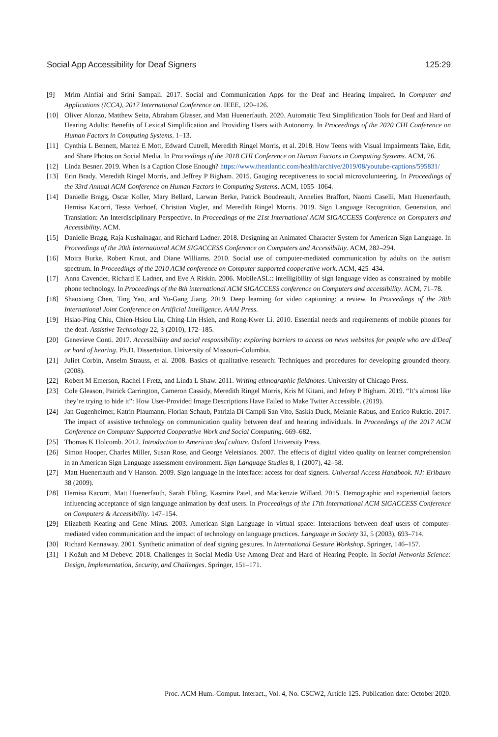Social App Accessibility for Deaf Signers 125:29
[9] Mrim Alnfiai and Srini Sampali. 2017. Social and Communication Apps for the Deaf and Hearing Impaired. In Computer and Applications (ICCA), 2017 International Conference on. IEEE, 120–126.
[10] Oliver Alonzo, Matthew Seita, Abraham Glasser, and Matt Huenerfauth. 2020. Automatic Text Simplification Tools for Deaf and Hard of Hearing Adults: Benefits of Lexical Simplification and Providing Users with Autonomy. In Proceedings of the 2020 CHI Conference on Human Factors in Computing Systems. 1–13.
[11] Cynthia L Bennett, Martez E Mott, Edward Cutrell, Meredith Ringel Morris, et al. 2018. How Teens with Visual Impairments Take, Edit, and Share Photos on Social Media. In Proceedings of the 2018 CHI Conference on Human Factors in Computing Systems. ACM, 76.
[12] Linda Besner. 2019. When Is a Caption Close Enough? https://www.theatlantic.com/health/archive/2019/08/youtube-captions/595831/
[13] Erin Brady, Meredith Ringel Morris, and Jeffrey P Bigham. 2015. Gauging receptiveness to social microvolunteering. In Proceedings of the 33rd Annual ACM Conference on Human Factors in Computing Systems. ACM, 1055–1064.
[14] Danielle Bragg, Oscar Koller, Mary Bellard, Larwan Berke, Patrick Boudreault, Annelies Braffort, Naomi Caselli, Matt Huenerfauth, Hernisa Kacorri, Tessa Verhoef, Christian Vogler, and Meredith Ringel Morris. 2019. Sign Language Recognition, Generation, and Translation: An Interdisciplinary Perspective. In Proceedings of the 21st International ACM SIGACCESS Conference on Computers and Accessibility. ACM.
[15] Danielle Bragg, Raja Kushalnagar, and Richard Ladner. 2018. Designing an Animated Character System for American Sign Language. In Proceedings of the 20th International ACM SIGACCESS Conference on Computers and Accessibility. ACM, 282–294.
[16] Moira Burke, Robert Kraut, and Diane Williams. 2010. Social use of computer-mediated communication by adults on the autism spectrum. In Proceedings of the 2010 ACM conference on Computer supported cooperative work. ACM, 425–434.
[17] Anna Cavender, Richard E Ladner, and Eve A Riskin. 2006. MobileASL:: intelligibility of sign language video as constrained by mobile phone technology. In Proceedings of the 8th international ACM SIGACCESS conference on Computers and accessibility. ACM, 71–78.
[18] Shaoxiang Chen, Ting Yao, and Yu-Gang Jiang. 2019. Deep learning for video captioning: a review. In Proceedings of the 28th International Joint Conference on Artificial Intelligence. AAAI Press.
[19] Hsiao-Ping Chiu, Chien-Hsiou Liu, Ching-Lin Hsieh, and Rong-Kwer Li. 2010. Essential needs and requirements of mobile phones for the deaf. Assistive Technology 22, 3 (2010), 172–185.
[20] Genevieve Conti. 2017. Accessibility and social responsibility: exploring barriers to access on news websites for people who are d/Deaf or hard of hearing. Ph.D. Dissertation. University of Missouri–Columbia.
[21] Juliet Corbin, Anselm Strauss, et al. 2008. Basics of qualitative research: Techniques and procedures for developing grounded theory. (2008).
[22] Robert M Emerson, Rachel I Fretz, and Linda L Shaw. 2011. Writing ethnographic fieldnotes. University of Chicago Press.
[23] Cole Gleason, Patrick Carrington, Cameron Cassidy, Meredith Ringel Morris, Kris M Kitani, and Jefrey P Bigham. 2019. “It’s almost like they’re trying to hide it”: How User-Provided Image Descriptions Have Failed to Make Twiter Accessible. (2019).
[24] Jan Gugenheimer, Katrin Plaumann, Florian Schaub, Patrizia Di Campli San Vito, Saskia Duck, Melanie Rabus, and Enrico Rukzio. 2017. The impact of assistive technology on communication quality between deaf and hearing individuals. In Proceedings of the 2017 ACM Conference on Computer Supported Cooperative Work and Social Computing. 669–682.
[25] Thomas K Holcomb. 2012. Introduction to American deaf culture. Oxford University Press.
[26] Simon Hooper, Charles Miller, Susan Rose, and George Veletsianos. 2007. The effects of digital video quality on learner comprehension in an American Sign Language assessment environment. Sign Language Studies 8, 1 (2007), 42–58.
[27] Matt Huenerfauth and V Hanson. 2009. Sign language in the interface: access for deaf signers. Universal Access Handbook. NJ: Erlbaum 38 (2009).
[28] Hernisa Kacorri, Matt Huenerfauth, Sarah Ebling, Kasmira Patel, and Mackenzie Willard. 2015. Demographic and experiential factors influencing acceptance of sign language animation by deaf users. In Proceedings of the 17th International ACM SIGACCESS Conference on Computers & Accessibility. 147–154.
[29] Elizabeth Keating and Gene Mirus. 2003. American Sign Language in virtual space: Interactions between deaf users of computer-mediated video communication and the impact of technology on language practices. Language in Society 32, 5 (2003), 693–714.
[30] Richard Kennaway. 2001. Synthetic animation of deaf signing gestures. In International Gesture Workshop. Springer, 146–157.
[31] I Kožuh and M Debevc. 2018. Challenges in Social Media Use Among Deaf and Hard of Hearing People. In Social Networks Science: Design, Implementation, Security, and Challenges. Springer, 151–171.
Proc. ACM Hum.-Comput. Interact., Vol. 4, No. CSCW2, Article 125. Publication date: October 2020.